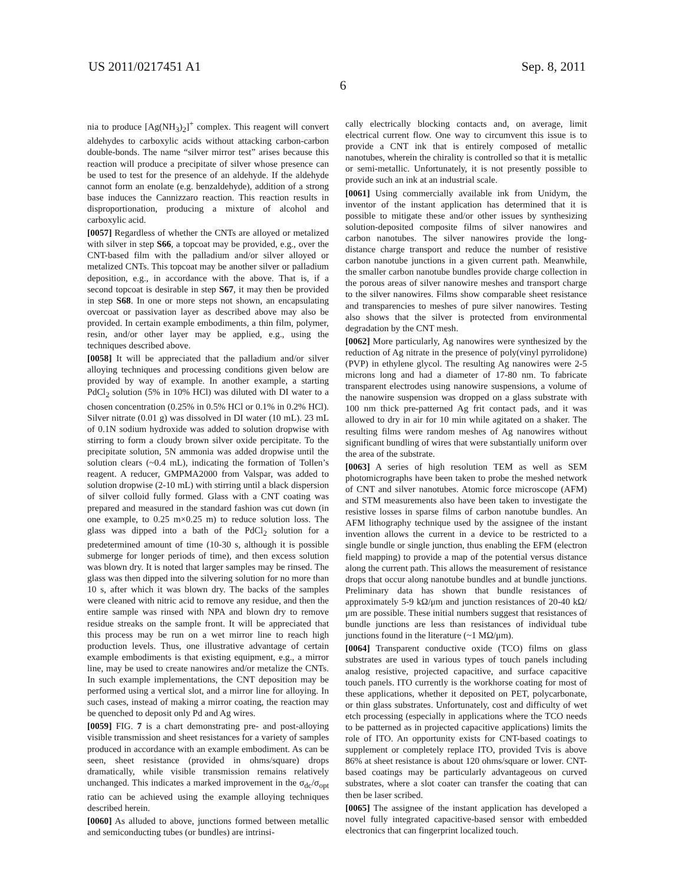US 2011/0217451 A1 Sep. 8, 2011
6
nia to produce [Ag(NH<sub>3</sub>)<sub>2</sub>]<sup>+</sup> complex. This reagent will convert aldehydes to carboxylic acids without attacking carbon-carbon double-bonds. The name “silver mirror test” arises because this reaction will produce a precipitate of silver whose presence can be used to test for the presence of an aldehyde. If the aldehyde cannot form an enolate (e.g. benzaldehyde), addition of a strong base induces the Cannizzaro reaction. This reaction results in disproportionation, producing a mixture of alcohol and carboxylic acid.
[0057] Regardless of whether the CNTs are alloyed or metalized with silver in step S66, a topcoat may be provided, e.g., over the CNT-based film with the palladium and/or silver alloyed or metalized CNTs. This topcoat may be another silver or palladium deposition, e.g., in accordance with the above. That is, if a second topcoat is desirable in step S67, it may then be provided in step S68. In one or more steps not shown, an encapsulating overcoat or passivation layer as described above may also be provided. In certain example embodiments, a thin film, polymer, resin, and/or other layer may be applied, e.g., using the techniques described above.
[0058] It will be appreciated that the palladium and/or silver alloying techniques and processing conditions given below are provided by way of example. In another example, a starting PdCl<sub>2</sub> solution (5% in 10% HCl) was diluted with DI water to a chosen concentration (0.25% in 0.5% HCl or 0.1% in 0.2% HCl). Silver nitrate (0.01 g) was dissolved in DI water (10 mL). 23 mL of 0.1N sodium hydroxide was added to solution dropwise with stirring to form a cloudy brown silver oxide percipitate. To the precipitate solution, 5N ammonia was added dropwise until the solution clears (~0.4 mL), indicating the formation of Tollen’s reagent. A reducer, GMPMA2000 from Valspar, was added to solution dropwise (2-10 mL) with stirring until a black dispersion of silver colloid fully formed. Glass with a CNT coating was prepared and measured in the standard fashion was cut down (in one example, to 0.25 m×0.25 m) to reduce solution loss. The glass was dipped into a bath of the PdCl<sub>2</sub> solution for a predetermined amount of time (10-30 s, although it is possible submerge for longer periods of time), and then excess solution was blown dry. It is noted that larger samples may be rinsed. The glass was then dipped into the silvering solution for no more than 10 s, after which it was blown dry. The backs of the samples were cleaned with nitric acid to remove any residue, and then the entire sample was rinsed with NPA and blown dry to remove residue streaks on the sample front. It will be appreciated that this process may be run on a wet mirror line to reach high production levels. Thus, one illustrative advantage of certain example embodiments is that existing equipment, e.g., a mirror line, may be used to create nanowires and/or metalize the CNTs. In such example implementations, the CNT deposition may be performed using a vertical slot, and a mirror line for alloying. In such cases, instead of making a mirror coating, the reaction may be quenched to deposit only Pd and Ag wires.
[0059] FIG. 7 is a chart demonstrating pre- and post-alloying visible transmission and sheet resistances for a variety of samples produced in accordance with an example embodiment. As can be seen, sheet resistance (provided in ohms/square) drops dramatically, while visible transmission remains relatively unchanged. This indicates a marked improvement in the σ<sub>dc</sub>/σ<sub>opt</sub> ratio can be achieved using the example alloying techniques described herein.
[0060] As alluded to above, junctions formed between metallic and semiconducting tubes (or bundles) are intrinsi-
cally electrically blocking contacts and, on average, limit electrical current flow. One way to circumvent this issue is to provide a CNT ink that is entirely composed of metallic nanotubes, wherein the chirality is controlled so that it is metallic or semi-metallic. Unfortunately, it is not presently possible to provide such an ink at an industrial scale.
[0061] Using commercially available ink from Unidym, the inventor of the instant application has determined that it is possible to mitigate these and/or other issues by synthesizing solution-deposited composite films of silver nanowires and carbon nanotubes. The silver nanowires provide the long-distance charge transport and reduce the number of resistive carbon nanotube junctions in a given current path. Meanwhile, the smaller carbon nanotube bundles provide charge collection in the porous areas of silver nanowire meshes and transport charge to the silver nanowires. Films show comparable sheet resistance and transparencies to meshes of pure silver nanowires. Testing also shows that the silver is protected from environmental degradation by the CNT mesh.
[0062] More particularly, Ag nanowires were synthesized by the reduction of Ag nitrate in the presence of poly(vinyl pyrrolidone) (PVP) in ethylene glycol. The resulting Ag nanowires were 2-5 microns long and had a diameter of 17-80 nm. To fabricate transparent electrodes using nanowire suspensions, a volume of the nanowire suspension was dropped on a glass substrate with 100 nm thick pre-patterned Ag frit contact pads, and it was allowed to dry in air for 10 min while agitated on a shaker. The resulting films were random meshes of Ag nanowires without significant bundling of wires that were substantially uniform over the area of the substrate.
[0063] A series of high resolution TEM as well as SEM photomicrographs have been taken to probe the meshed network of CNT and silver nanotubes. Atomic force microscope (AFM) and STM measurements also have been taken to investigate the resistive losses in sparse films of carbon nanotube bundles. An AFM lithography technique used by the assignee of the instant invention allows the current in a device to be restricted to a single bundle or single junction, thus enabling the EFM (electron field mapping) to provide a map of the potential versus distance along the current path. This allows the measurement of resistance drops that occur along nanotube bundles and at bundle junctions. Preliminary data has shown that bundle resistances of approximately 5-9 kΩ/μm and junction resistances of 20-40 kΩ/μm are possible. These initial numbers suggest that resistances of bundle junctions are less than resistances of individual tube junctions found in the literature (~1 MΩ/μm).
[0064] Transparent conductive oxide (TCO) films on glass substrates are used in various types of touch panels including analog resistive, projected capacitive, and surface capacitive touch panels. ITO currently is the workhorse coating for most of these applications, whether it deposited on PET, polycarbonate, or thin glass substrates. Unfortunately, cost and difficulty of wet etch processing (especially in applications where the TCO needs to be patterned as in projected capacitive applications) limits the role of ITO. An opportunity exists for CNT-based coatings to supplement or completely replace ITO, provided Tvis is above 86% at sheet resistance is about 120 ohms/square or lower. CNT-based coatings may be particularly advantageous on curved substrates, where a slot coater can transfer the coating that can then be laser scribed.
[0065] The assignee of the instant application has developed a novel fully integrated capacitive-based sensor with embedded electronics that can fingerprint localized touch.